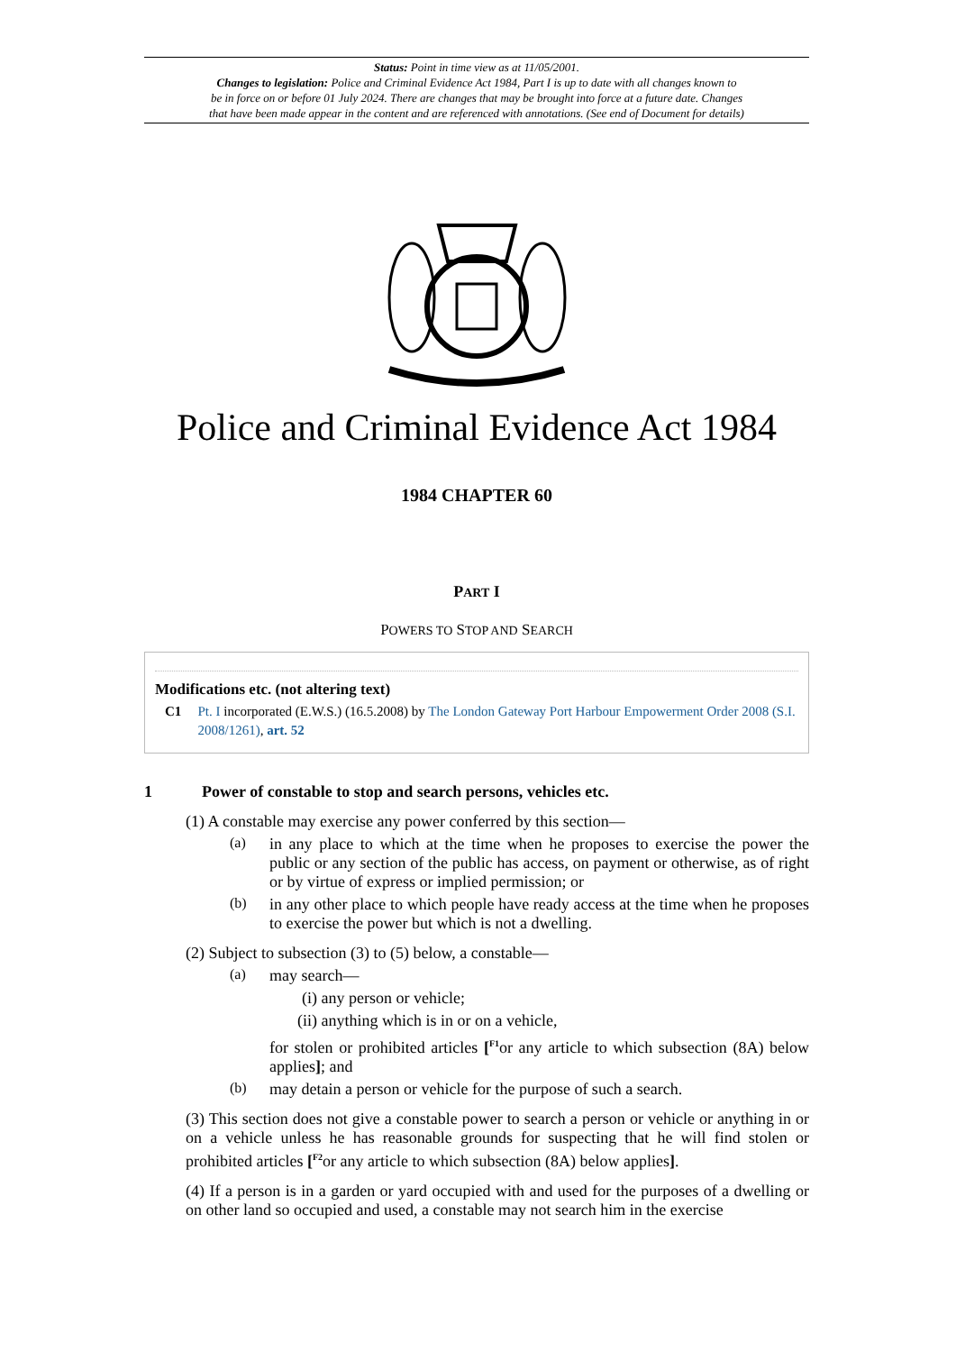Status: Point in time view as at 11/05/2001.
Changes to legislation: Police and Criminal Evidence Act 1984, Part I is up to date with all changes known to
be in force on or before 01 July 2024. There are changes that may be brought into force at a future date. Changes
that have been made appear in the content and are referenced with annotations. (See end of Document for details)
Police and Criminal Evidence Act 1984
1984 CHAPTER 60
PART I
POWERS TO STOP AND SEARCH
Modifications etc. (not altering text)
C1 Pt. I incorporated (E.W.S.) (16.5.2008) by The London Gateway Port Harbour Empowerment Order 2008 (S.I. 2008/1261), art. 52
1 Power of constable to stop and search persons, vehicles etc.
(1) A constable may exercise any power conferred by this section—
(a)
in any place to which at the time when he proposes to exercise the power the public or any section of the public has access, on payment or otherwise, as of right or by virtue of express or implied permission; or
(b)
in any other place to which people have ready access at the time when he proposes to exercise the power but which is not a dwelling.
(2) Subject to subsection (3) to (5) below, a constable—
(a)
may search—
(i) any person or vehicle;
(ii) anything which is in or on a vehicle,
for stolen or prohibited articles [<sup>F1</sup>or any article to which subsection (8A) below applies]; and
(b)
may detain a person or vehicle for the purpose of such a search.
(3) This section does not give a constable power to search a person or vehicle or anything in or on a vehicle unless he has reasonable grounds for suspecting that he will find stolen or prohibited articles [<sup>F2</sup>or any article to which subsection (8A) below applies].
(4) If a person is in a garden or yard occupied with and used for the purposes of a dwelling or on other land so occupied and used, a constable may not search him in the exercise